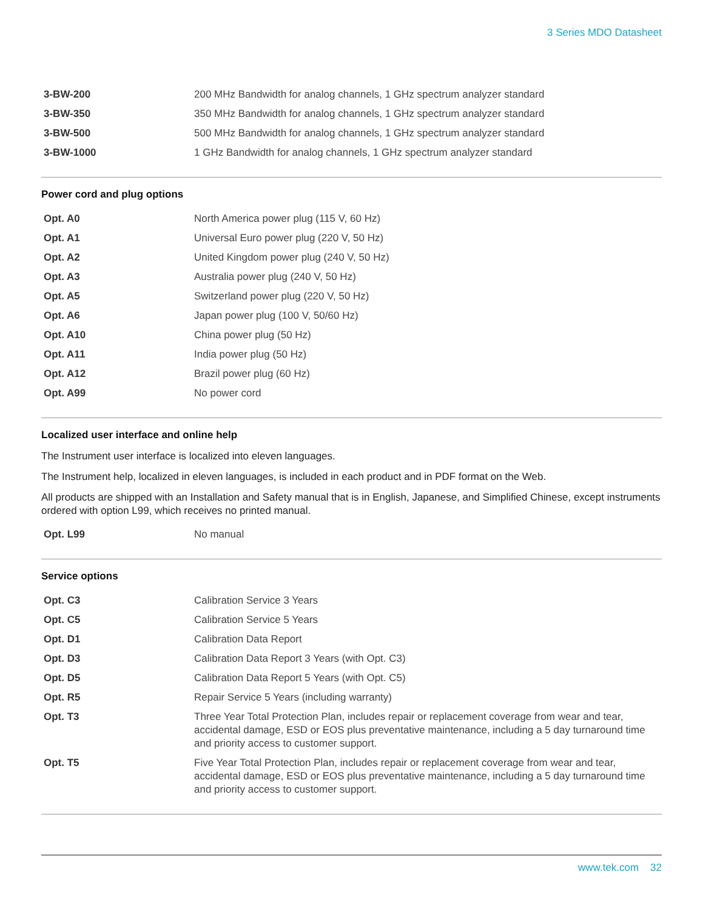3 Series MDO Datasheet
| 3-BW-200 | 200 MHz Bandwidth for analog channels, 1 GHz spectrum analyzer standard |
| 3-BW-350 | 350 MHz Bandwidth for analog channels, 1 GHz spectrum analyzer standard |
| 3-BW-500 | 500 MHz Bandwidth for analog channels, 1 GHz spectrum analyzer standard |
| 3-BW-1000 | 1 GHz Bandwidth for analog channels, 1 GHz spectrum analyzer standard |
Power cord and plug options
| Opt. A0 | North America power plug (115 V, 60 Hz) |
| Opt. A1 | Universal Euro power plug (220 V, 50 Hz) |
| Opt. A2 | United Kingdom power plug (240 V, 50 Hz) |
| Opt. A3 | Australia power plug (240 V, 50 Hz) |
| Opt. A5 | Switzerland power plug (220 V, 50 Hz) |
| Opt. A6 | Japan power plug (100 V, 50/60 Hz) |
| Opt. A10 | China power plug (50 Hz) |
| Opt. A11 | India power plug (50 Hz) |
| Opt. A12 | Brazil power plug (60 Hz) |
| Opt. A99 | No power cord |
Localized user interface and online help
The Instrument user interface is localized into eleven languages.
The Instrument help, localized in eleven languages, is included in each product and in PDF format on the Web.
All products are shipped with an Installation and Safety manual that is in English, Japanese, and Simplified Chinese, except instruments ordered with option L99, which receives no printed manual.
| Opt. L99 | No manual |
Service options
| Opt. C3 | Calibration Service 3 Years |
| Opt. C5 | Calibration Service 5 Years |
| Opt. D1 | Calibration Data Report |
| Opt. D3 | Calibration Data Report 3 Years (with Opt. C3) |
| Opt. D5 | Calibration Data Report 5 Years (with Opt. C5) |
| Opt. R5 | Repair Service 5 Years (including warranty) |
| Opt. T3 | Three Year Total Protection Plan, includes repair or replacement coverage from wear and tear, accidental damage, ESD or EOS plus preventative maintenance, including a 5 day turnaround time and priority access to customer support. |
| Opt. T5 | Five Year Total Protection Plan, includes repair or replacement coverage from wear and tear, accidental damage, ESD or EOS plus preventative maintenance, including a 5 day turnaround time and priority access to customer support. |
www.tek.com 32